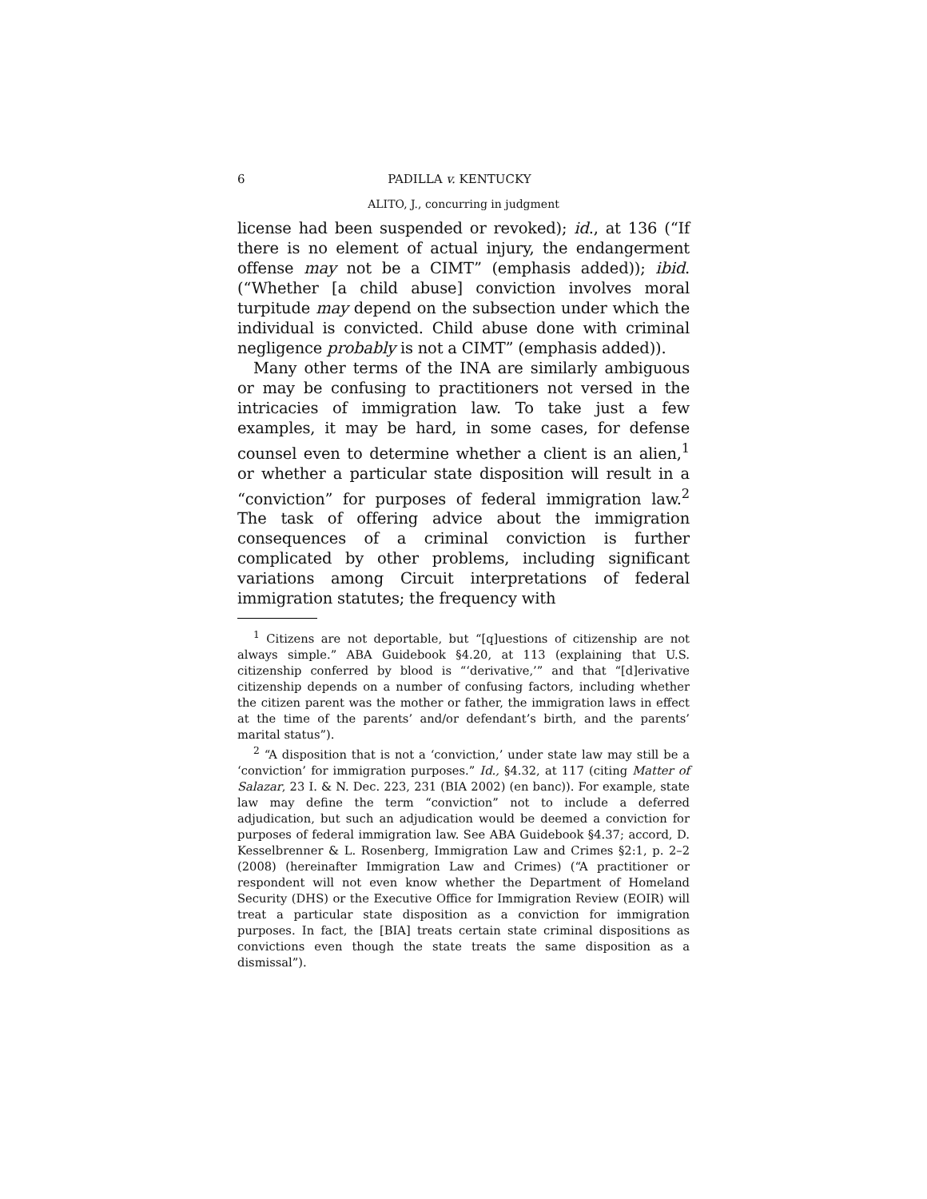6 PADILLA v. KENTUCKY
ALITO, J., concurring in judgment
license had been suspended or revoked); id., at 136 (“If there is no element of actual injury, the endangerment offense may not be a CIMT” (emphasis added)); ibid. (“Whether [a child abuse] conviction involves moral turpitude may depend on the subsection under which the individual is convicted. Child abuse done with criminal negligence probably is not a CIMT” (emphasis added)).
Many other terms of the INA are similarly ambiguous or may be confusing to practitioners not versed in the intricacies of immigration law. To take just a few examples, it may be hard, in some cases, for defense counsel even to determine whether a client is an alien,<sup>1</sup> or whether a particular state disposition will result in a “conviction” for purposes of federal immigration law.<sup>2</sup> The task of offering advice about the immigration consequences of a criminal conviction is further complicated by other problems, including significant variations among Circuit interpretations of federal immigration statutes; the frequency with
<sup>1</sup> Citizens are not deportable, but “[q]uestions of citizenship are not always simple.” ABA Guidebook §4.20, at 113 (explaining that U.S. citizenship conferred by blood is “‘derivative,’” and that “[d]erivative citizenship depends on a number of confusing factors, including whether the citizen parent was the mother or father, the immigration laws in effect at the time of the parents’ and/or defendant’s birth, and the parents’ marital status”).
<sup>2</sup> “A disposition that is not a ‘conviction,’ under state law may still be a ‘conviction’ for immigration purposes.” Id., §4.32, at 117 (citing Matter of Salazar, 23 I. & N. Dec. 223, 231 (BIA 2002) (en banc)). For example, state law may define the term “conviction” not to include a deferred adjudication, but such an adjudication would be deemed a conviction for purposes of federal immigration law. See ABA Guidebook §4.37; accord, D. Kesselbrenner & L. Rosenberg, Immigration Law and Crimes §2:1, p. 2–2 (2008) (hereinafter Immigration Law and Crimes) (“A practitioner or respondent will not even know whether the Department of Homeland Security (DHS) or the Executive Office for Immigration Review (EOIR) will treat a particular state disposition as a conviction for immigration purposes. In fact, the [BIA] treats certain state criminal dispositions as convictions even though the state treats the same disposition as a dismissal”).